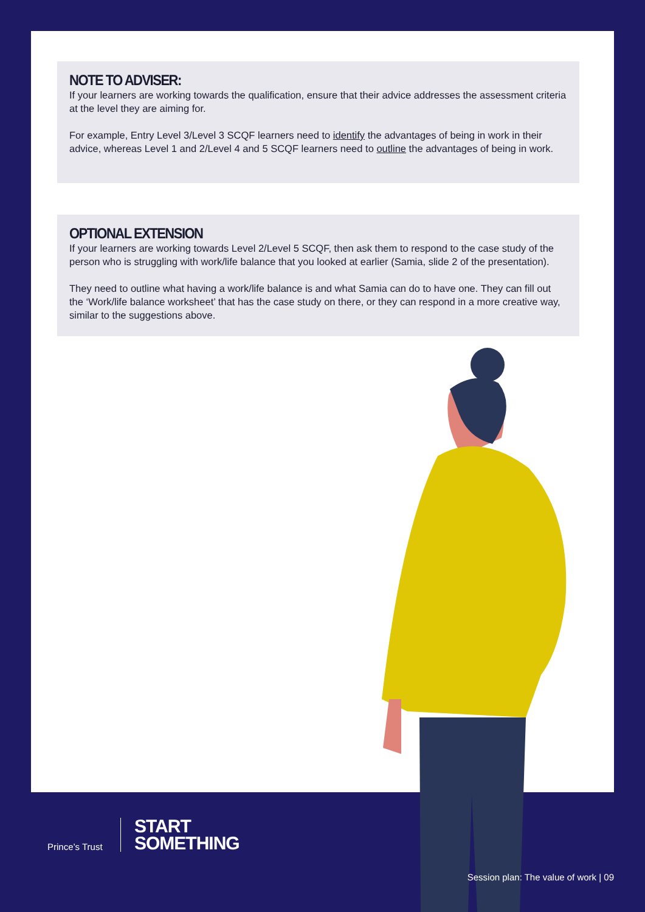NOTE TO ADVISER:
If your learners are working towards the qualification, ensure that their advice addresses the assessment criteria at the level they are aiming for.
For example, Entry Level 3/Level 3 SCQF learners need to identify the advantages of being in work in their advice, whereas Level 1 and 2/Level 4 and 5 SCQF learners need to outline the advantages of being in work.
OPTIONAL EXTENSION
If your learners are working towards Level 2/Level 5 SCQF, then ask them to respond to the case study of the person who is struggling with work/life balance that you looked at earlier (Samia, slide 2 of the presentation).
They need to outline what having a work/life balance is and what Samia can do to have one. They can fill out the ‘Work/life balance worksheet’ that has the case study on there, or they can respond in a more creative way, similar to the suggestions above.
Prince’s Trust
START
SOMETHING
Session plan: The value of work | 09